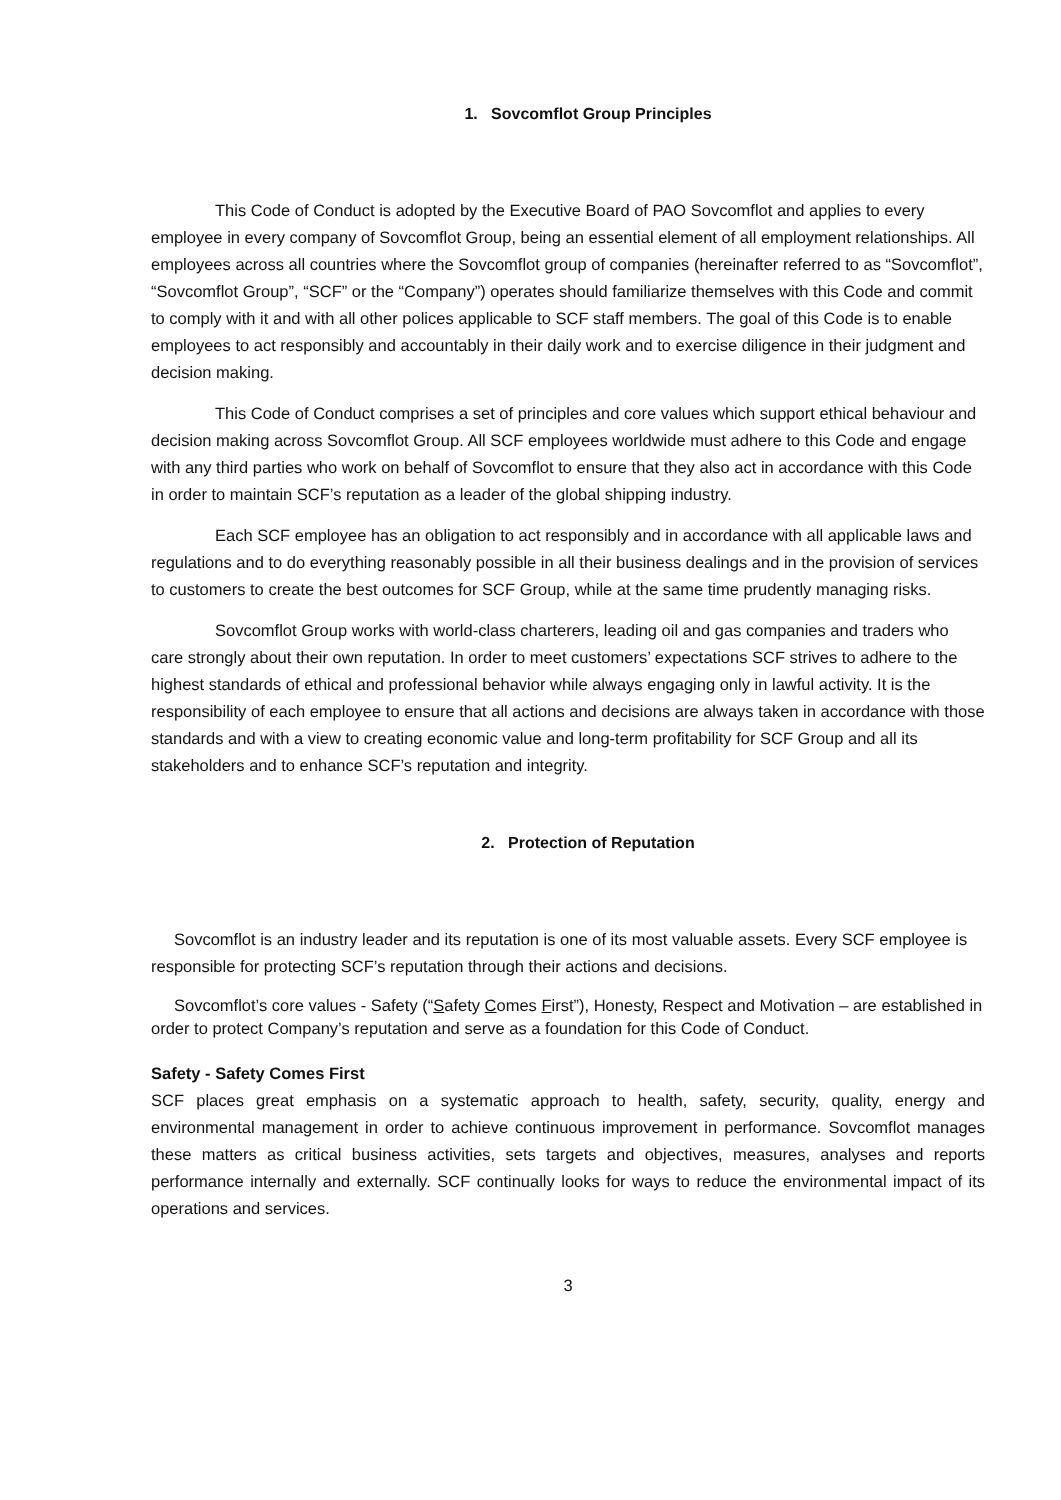1. Sovcomflot Group Principles
This Code of Conduct is adopted by the Executive Board of PAO Sovcomflot and applies to every employee in every company of Sovcomflot Group, being an essential element of all employment relationships. All employees across all countries where the Sovcomflot group of companies (hereinafter referred to as “Sovcomflot”, “Sovcomflot Group”, “SCF” or the “Company”) operates should familiarize themselves with this Code and commit to comply with it and with all other polices applicable to SCF staff members. The goal of this Code is to enable employees to act responsibly and accountably in their daily work and to exercise diligence in their judgment and decision making.
This Code of Conduct comprises a set of principles and core values which support ethical behaviour and decision making across Sovcomflot Group. All SCF employees worldwide must adhere to this Code and engage with any third parties who work on behalf of Sovcomflot to ensure that they also act in accordance with this Code in order to maintain SCF’s reputation as a leader of the global shipping industry.
Each SCF employee has an obligation to act responsibly and in accordance with all applicable laws and regulations and to do everything reasonably possible in all their business dealings and in the provision of services to customers to create the best outcomes for SCF Group, while at the same time prudently managing risks.
Sovcomflot Group works with world-class charterers, leading oil and gas companies and traders who care strongly about their own reputation. In order to meet customers’ expectations SCF strives to adhere to the highest standards of ethical and professional behavior while always engaging only in lawful activity. It is the responsibility of each employee to ensure that all actions and decisions are always taken in accordance with those standards and with a view to creating economic value and long-term profitability for SCF Group and all its stakeholders and to enhance SCF’s reputation and integrity.
2. Protection of Reputation
Sovcomflot is an industry leader and its reputation is one of its most valuable assets. Every SCF employee is responsible for protecting SCF’s reputation through their actions and decisions.
Sovcomflot’s core values - Safety (“Safety Comes First”), Honesty, Respect and Motivation – are established in order to protect Company’s reputation and serve as a foundation for this Code of Conduct.
Safety - Safety Comes First
SCF places great emphasis on a systematic approach to health, safety, security, quality, energy and environmental management in order to achieve continuous improvement in performance. Sovcomflot manages these matters as critical business activities, sets targets and objectives, measures, analyses and reports performance internally and externally. SCF continually looks for ways to reduce the environmental impact of its operations and services.
3